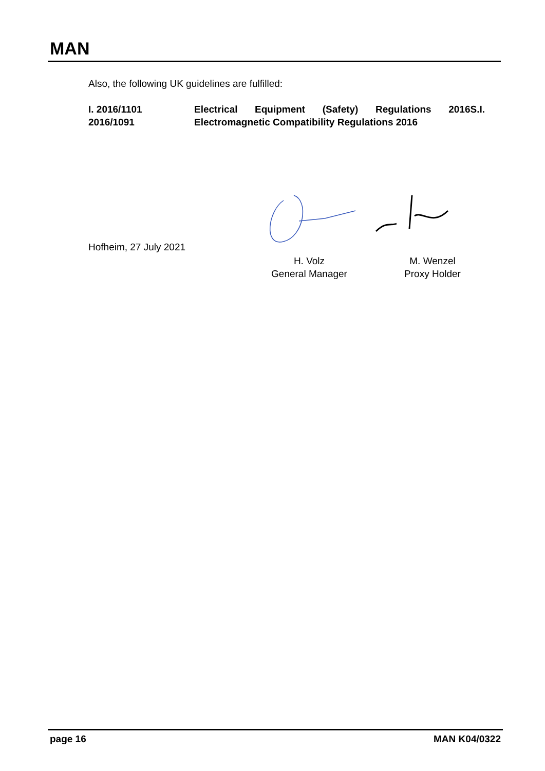MAN
Also, the following UK guidelines are fulfilled:
I. 2016/1101
2016/1091
Electrical Equipment (Safety) Regulations 2016S.I. Electromagnetic Compatibility Regulations 2016
Hofheim, 27 July 2021
H. Volz
General Manager
M. Wenzel
Proxy Holder
page 16 MAN K04/0322